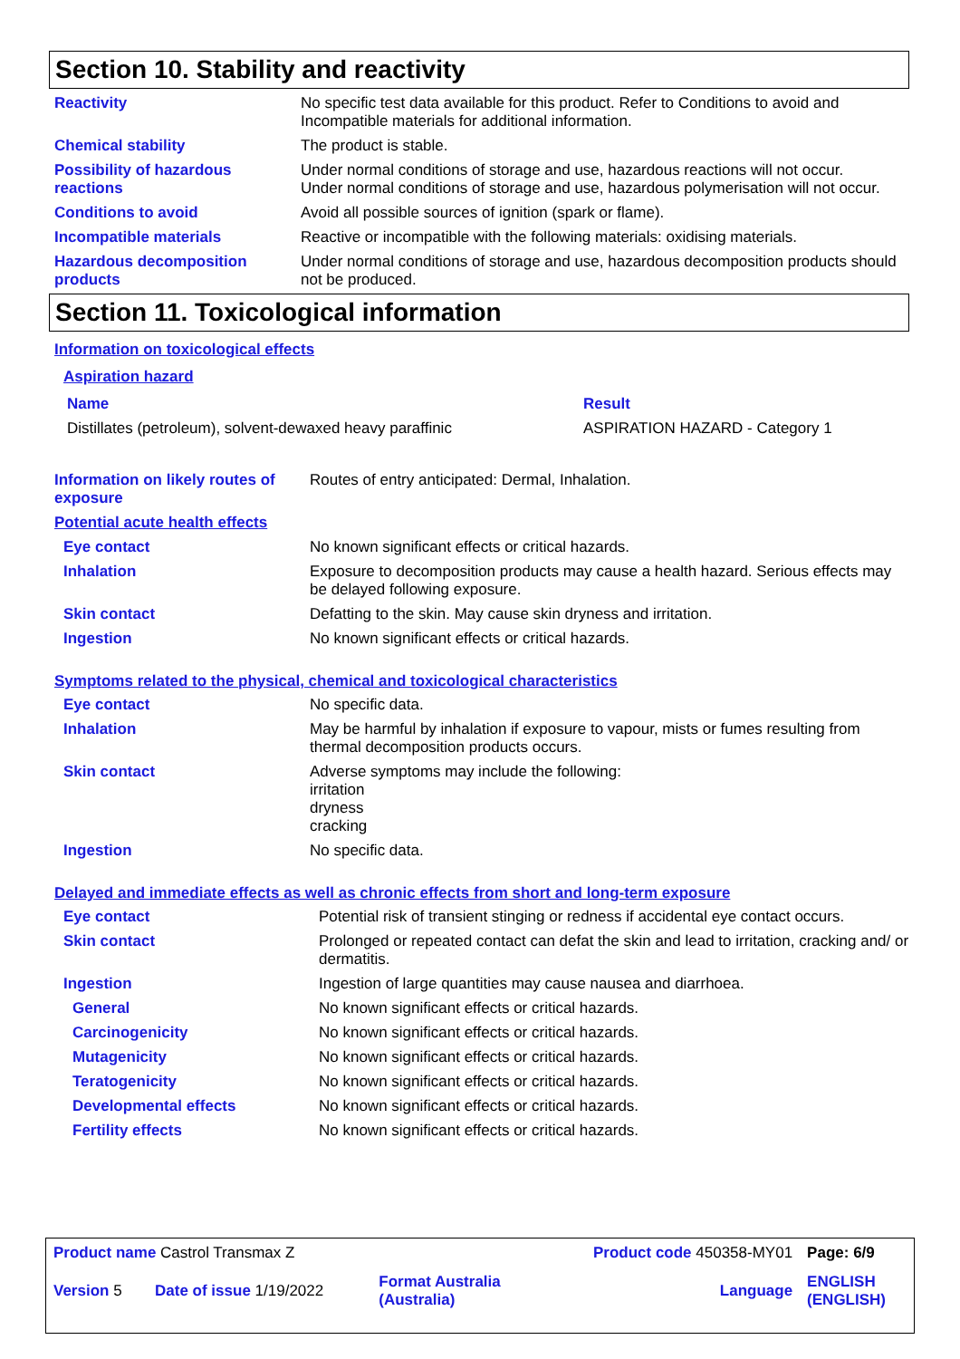Section 10. Stability and reactivity
| Reactivity | No specific test data available for this product. Refer to Conditions to avoid and Incompatible materials for additional information. |
| Chemical stability | The product is stable. |
| Possibility of hazardous reactions | Under normal conditions of storage and use, hazardous reactions will not occur. Under normal conditions of storage and use, hazardous polymerisation will not occur. |
| Conditions to avoid | Avoid all possible sources of ignition (spark or flame). |
| Incompatible materials | Reactive or incompatible with the following materials: oxidising materials. |
| Hazardous decomposition products | Under normal conditions of storage and use, hazardous decomposition products should not be produced. |
Section 11. Toxicological information
Information on toxicological effects
Aspiration hazard
| Name | Result |
| Distillates (petroleum), solvent-dewaxed heavy paraffinic | ASPIRATION HAZARD - Category 1 |
| Information on likely routes of exposure | Routes of entry anticipated: Dermal, Inhalation. |
| Potential acute health effects | |
| Eye contact | No known significant effects or critical hazards. |
| Inhalation | Exposure to decomposition products may cause a health hazard. Serious effects may be delayed following exposure. |
| Skin contact | Defatting to the skin. May cause skin dryness and irritation. |
| Ingestion | No known significant effects or critical hazards. |
Symptoms related to the physical, chemical and toxicological characteristics
| Eye contact | No specific data. |
| Inhalation | May be harmful by inhalation if exposure to vapour, mists or fumes resulting from thermal decomposition products occurs. |
| Skin contact | Adverse symptoms may include the following: irritation dryness cracking |
| Ingestion | No specific data. |
Delayed and immediate effects as well as chronic effects from short and long-term exposure
| Eye contact | Potential risk of transient stinging or redness if accidental eye contact occurs. |
| Skin contact | Prolonged or repeated contact can defat the skin and lead to irritation, cracking and/ or dermatitis. |
| Ingestion | Ingestion of large quantities may cause nausea and diarrhoea. |
| General | No known significant effects or critical hazards. |
| Carcinogenicity | No known significant effects or critical hazards. |
| Mutagenicity | No known significant effects or critical hazards. |
| Teratogenicity | No known significant effects or critical hazards. |
| Developmental effects | No known significant effects or critical hazards. |
| Fertility effects | No known significant effects or critical hazards. |
| Product name Castrol Transmax Z | | | Product code 450358-MY01 | Page: 6/9 |
| Version 5 | Date of issue 1/19/2022 | Format Australia (Australia) | Language | ENGLISH (ENGLISH) |